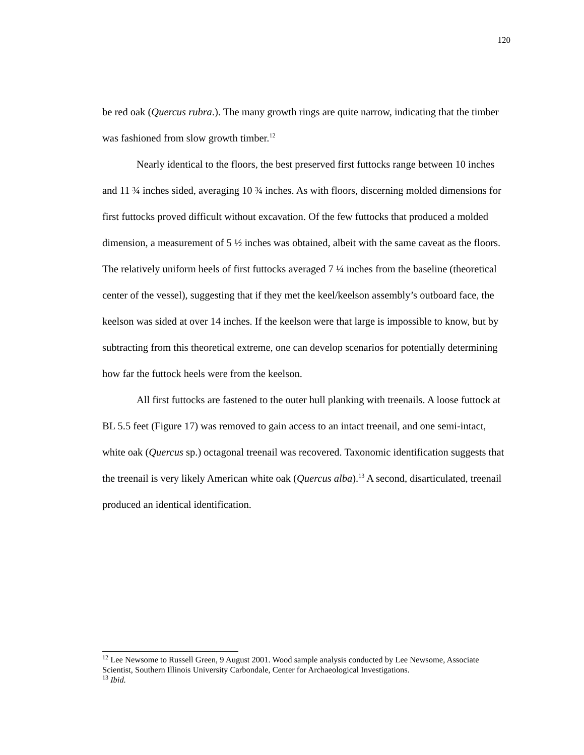120
be red oak (Quercus rubra.). The many growth rings are quite narrow, indicating that the timber was fashioned from slow growth timber.<sup>12</sup>
Nearly identical to the floors, the best preserved first futtocks range between 10 inches and 11 ¾ inches sided, averaging 10 ¾ inches. As with floors, discerning molded dimensions for first futtocks proved difficult without excavation. Of the few futtocks that produced a molded dimension, a measurement of 5 ½ inches was obtained, albeit with the same caveat as the floors. The relatively uniform heels of first futtocks averaged 7 ¼ inches from the baseline (theoretical center of the vessel), suggesting that if they met the keel/keelson assembly’s outboard face, the keelson was sided at over 14 inches. If the keelson were that large is impossible to know, but by subtracting from this theoretical extreme, one can develop scenarios for potentially determining how far the futtock heels were from the keelson.
All first futtocks are fastened to the outer hull planking with treenails. A loose futtock at BL 5.5 feet (Figure 17) was removed to gain access to an intact treenail, and one semi-intact, white oak (Quercus sp.) octagonal treenail was recovered. Taxonomic identification suggests that the treenail is very likely American white oak (Quercus alba).<sup>13</sup> A second, disarticulated, treenail produced an identical identification.
<sup>12</sup> Lee Newsome to Russell Green, 9 August 2001. Wood sample analysis conducted by Lee Newsome, Associate Scientist, Southern Illinois University Carbondale, Center for Archaeological Investigations.
<sup>13</sup> Ibid.